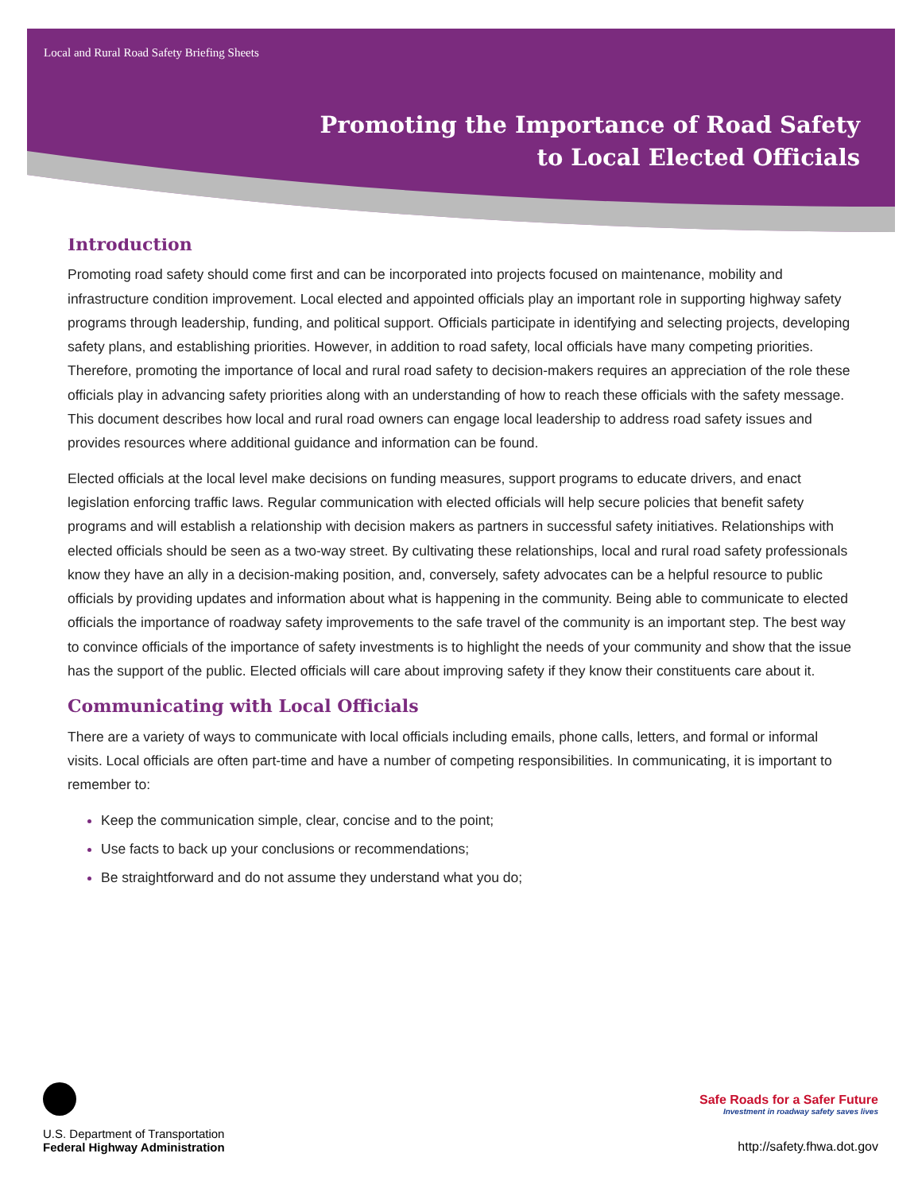Local and Rural Road Safety Briefing Sheets
Promoting the Importance of Road Safety
to Local Elected Officials
Introduction
Promoting road safety should come first and can be incorporated into projects focused on maintenance, mobility and infrastructure condition improvement. Local elected and appointed officials play an important role in supporting highway safety programs through leadership, funding, and political support. Officials participate in identifying and selecting projects, developing safety plans, and establishing priorities. However, in addition to road safety, local officials have many competing priorities. Therefore, promoting the importance of local and rural road safety to decision-makers requires an appreciation of the role these officials play in advancing safety priorities along with an understanding of how to reach these officials with the safety message. This document describes how local and rural road owners can engage local leadership to address road safety issues and provides resources where additional guidance and information can be found.
Elected officials at the local level make decisions on funding measures, support programs to educate drivers, and enact legislation enforcing traffic laws. Regular communication with elected officials will help secure policies that benefit safety programs and will establish a relationship with decision makers as partners in successful safety initiatives. Relationships with elected officials should be seen as a two-way street. By cultivating these relationships, local and rural road safety professionals know they have an ally in a decision-making position, and, conversely, safety advocates can be a helpful resource to public officials by providing updates and information about what is happening in the community. Being able to communicate to elected officials the importance of roadway safety improvements to the safe travel of the community is an important step. The best way to convince officials of the importance of safety investments is to highlight the needs of your community and show that the issue has the support of the public. Elected officials will care about improving safety if they know their constituents care about it.
Communicating with Local Officials
There are a variety of ways to communicate with local officials including emails, phone calls, letters, and formal or informal visits. Local officials are often part-time and have a number of competing responsibilities. In communicating, it is important to remember to:
Keep the communication simple, clear, concise and to the point;
Use facts to back up your conclusions or recommendations;
Be straightforward and do not assume they understand what you do;
U.S. Department of Transportation
Federal Highway Administration
Safe Roads for a Safer Future
Investment in roadway safety saves lives
http://safety.fhwa.dot.gov